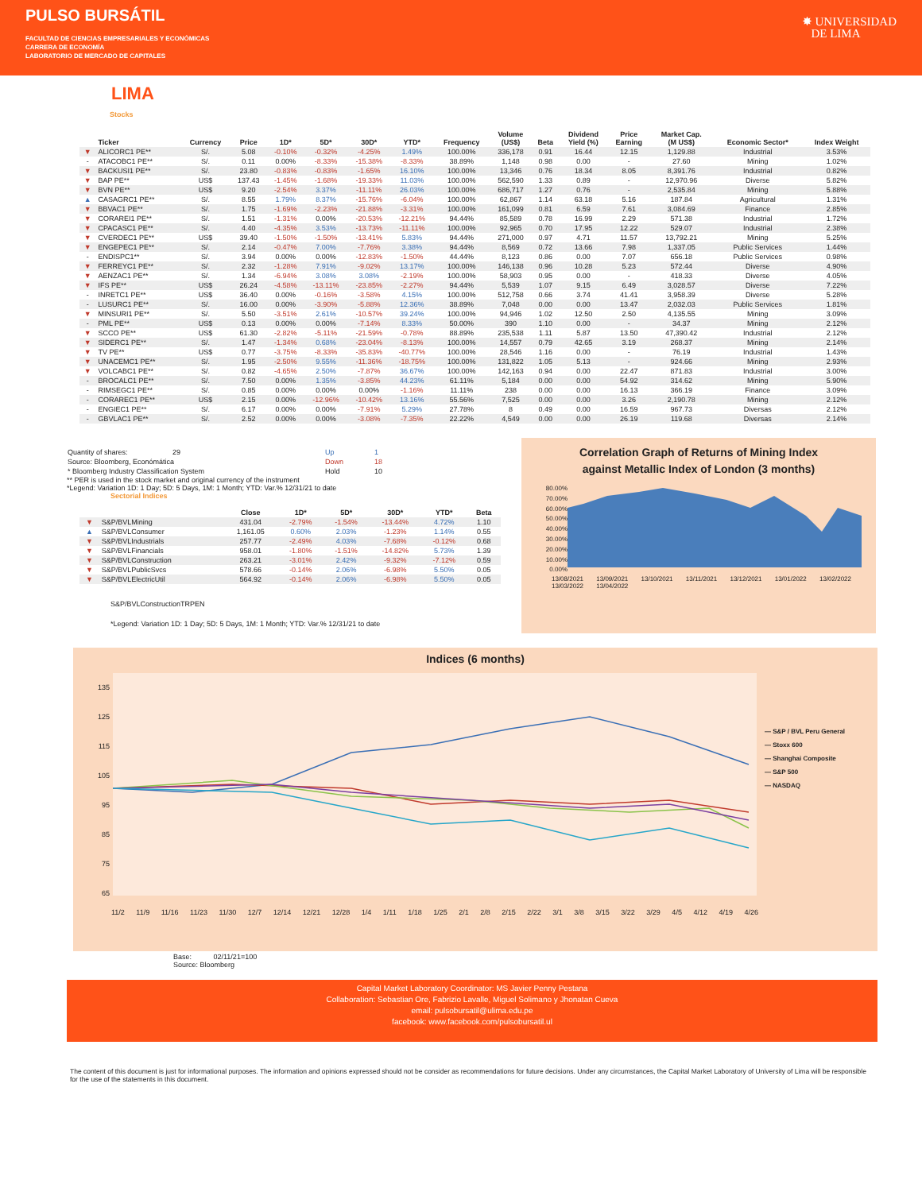PULSO BURSÁTIL
FACULTAD DE CIENCIAS EMPRESARIALES Y ECONÓMICAS
CARRERA DE ECONOMÍA
LABORATORIO DE MERCADO DE CAPITALES
✸ UNIVERSIDAD
DE LIMA
LIMA
Stocks
| | Ticker | Currency | Price | 1D* | 5D* | 30D* | YTD* | Frequency | Volume (US$) | Beta | Dividend Yield (%) | Price Earning | Market Cap. (M US$) | Economic Sector* | Index Weight |
| --- | --- | --- | --- | --- | --- | --- | --- | --- | --- | --- | --- | --- | --- | --- | --- |
| ▼ | ALICORC1 PE** | S/. | 5.08 | -0.10% | -0.32% | -4.25% | 1.49% | 100.00% | 336,178 | 0.91 | 16.44 | 12.15 | 1,129.88 | Industrial | 3.53% |
| - | ATACOBC1 PE** | S/. | 0.11 | 0.00% | -8.33% | -15.38% | -8.33% | 38.89% | 1,148 | 0.98 | 0.00 | - | 27.60 | Mining | 1.02% |
| ▼ | BACKUSI1 PE** | S/. | 23.80 | -0.83% | -0.83% | -1.65% | 16.10% | 100.00% | 13,346 | 0.76 | 18.34 | 8.05 | 8,391.76 | Industrial | 0.82% |
| ▼ | BAP PE** | US$ | 137.43 | -1.45% | -1.68% | -19.33% | 11.03% | 100.00% | 562,590 | 1.33 | 0.89 | - | 12,970.96 | Diverse | 5.82% |
| ▼ | BVN PE** | US$ | 9.20 | -2.54% | 3.37% | -11.11% | 26.03% | 100.00% | 686,717 | 1.27 | 0.76 | - | 2,535.84 | Mining | 5.88% |
| ▲ | CASAGRC1 PE** | S/. | 8.55 | 1.79% | 8.37% | -15.76% | -6.04% | 100.00% | 62,867 | 1.14 | 63.18 | 5.16 | 187.84 | Agricultural | 1.31% |
| ▼ | BBVAC1 PE** | S/. | 1.75 | -1.69% | -2.23% | -21.88% | -3.31% | 100.00% | 161,099 | 0.81 | 6.59 | 7.61 | 3,084.69 | Finance | 2.85% |
| ▼ | CORAREI1 PE** | S/. | 1.51 | -1.31% | 0.00% | -20.53% | -12.21% | 94.44% | 85,589 | 0.78 | 16.99 | 2.29 | 571.38 | Industrial | 1.72% |
| ▼ | CPACASC1 PE** | S/. | 4.40 | -4.35% | 3.53% | -13.73% | -11.11% | 100.00% | 92,965 | 0.70 | 17.95 | 12.22 | 529.07 | Industrial | 2.38% |
| ▼ | CVERDEC1 PE** | US$ | 39.40 | -1.50% | -1.50% | -13.41% | 5.83% | 94.44% | 271,000 | 0.97 | 4.71 | 11.57 | 13,792.21 | Mining | 5.25% |
| ▼ | ENGEPEC1 PE** | S/. | 2.14 | -0.47% | 7.00% | -7.76% | 3.38% | 94.44% | 8,569 | 0.72 | 13.66 | 7.98 | 1,337.05 | Public Services | 1.44% |
| - | ENDISPC1** | S/. | 3.94 | 0.00% | 0.00% | -12.83% | -1.50% | 44.44% | 8,123 | 0.86 | 0.00 | 7.07 | 656.18 | Public Services | 0.98% |
| ▼ | FERREYC1 PE** | S/. | 2.32 | -1.28% | 7.91% | -9.02% | 13.17% | 100.00% | 146,138 | 0.96 | 10.28 | 5.23 | 572.44 | Diverse | 4.90% |
| ▼ | AENZAC1 PE** | S/. | 1.34 | -6.94% | 3.08% | 3.08% | -2.19% | 100.00% | 58,903 | 0.95 | 0.00 | - | 418.33 | Diverse | 4.05% |
| ▼ | IFS PE** | US$ | 26.24 | -4.58% | -13.11% | -23.85% | -2.27% | 94.44% | 5,539 | 1.07 | 9.15 | 6.49 | 3,028.57 | Diverse | 7.22% |
| - | INRETC1 PE** | US$ | 36.40 | 0.00% | -0.16% | -3.58% | 4.15% | 100.00% | 512,758 | 0.66 | 3.74 | 41.41 | 3,958.39 | Diverse | 5.28% |
| - | LUSURC1 PE** | S/. | 16.00 | 0.00% | -3.90% | -5.88% | 12.36% | 38.89% | 7,048 | 0.00 | 0.00 | 13.47 | 2,032.03 | Public Services | 1.81% |
| ▼ | MINSURI1 PE** | S/. | 5.50 | -3.51% | 2.61% | -10.57% | 39.24% | 100.00% | 94,946 | 1.02 | 12.50 | 2.50 | 4,135.55 | Mining | 3.09% |
| - | PML PE** | US$ | 0.13 | 0.00% | 0.00% | -7.14% | 8.33% | 50.00% | 390 | 1.10 | 0.00 | - | 34.37 | Mining | 2.12% |
| ▼ | SCCO PE** | US$ | 61.30 | -2.82% | -5.11% | -21.59% | -0.78% | 88.89% | 235,538 | 1.11 | 5.87 | 13.50 | 47,390.42 | Industrial | 2.12% |
| ▼ | SIDERC1 PE** | S/. | 1.47 | -1.34% | 0.68% | -23.04% | -8.13% | 100.00% | 14,557 | 0.79 | 42.65 | 3.19 | 268.37 | Mining | 2.14% |
| ▼ | TV PE** | US$ | 0.77 | -3.75% | -8.33% | -35.83% | -40.77% | 100.00% | 28,546 | 1.16 | 0.00 | - | 76.19 | Industrial | 1.43% |
| ▼ | UNACEMC1 PE** | S/. | 1.95 | -2.50% | 9.55% | -11.36% | -18.75% | 100.00% | 131,822 | 1.05 | 5.13 | - | 924.66 | Mining | 2.93% |
| ▼ | VOLCABC1 PE** | S/. | 0.82 | -4.65% | 2.50% | -7.87% | 36.67% | 100.00% | 142,163 | 0.94 | 0.00 | 22.47 | 871.83 | Industrial | 3.00% |
| - | BROCALC1 PE** | S/. | 7.50 | 0.00% | 1.35% | -3.85% | 44.23% | 61.11% | 5,184 | 0.00 | 0.00 | 54.92 | 314.62 | Mining | 5.90% |
| - | RIMSEGC1 PE** | S/. | 0.85 | 0.00% | 0.00% | 0.00% | -1.16% | 11.11% | 238 | 0.00 | 0.00 | 16.13 | 366.19 | Finance | 3.09% |
| - | CORAREC1 PE** | US$ | 2.15 | 0.00% | -12.96% | -10.42% | 13.16% | 55.56% | 7,525 | 0.00 | 0.00 | 3.26 | 2,190.78 | Mining | 2.12% |
| - | ENGIEC1 PE** | S/. | 6.17 | 0.00% | 0.00% | -7.91% | 5.29% | 27.78% | 8 | 0.49 | 0.00 | 16.59 | 967.73 | Diversas | 2.12% |
| - | GBVLAC1 PE** | S/. | 2.52 | 0.00% | 0.00% | -3.08% | -7.35% | 22.22% | 4,549 | 0.00 | 0.00 | 26.19 | 119.68 | Diversas | 2.14% |
| Quantity of shares: | 29 | Up | 1 |
| Source: Bloomberg, Económática | | Down | 18 |
| * Bloomberg Industry Classification System | | Hold | 10 |
** PER is used in the stock market and original currency of the instrument
*Legend: Variation 1D: 1 Day; 5D: 5 Days, 1M: 1 Month; YTD: Var.% 12/31/21 to date
Sectorial Indices
| | | Close | 1D* | 5D* | 30D* | YTD* | Beta |
| --- | --- | --- | --- | --- | --- | --- | --- |
| ▼ | S&P/BVLMining | 431.04 | -2.79% | -1.54% | -13.44% | 4.72% | 1.10 |
| ▲ | S&P/BVLConsumer | 1,161.05 | 0.60% | 2.03% | -1.23% | 1.14% | 0.55 |
| ▼ | S&P/BVLIndustrials | 257.77 | -2.49% | 4.03% | -7.68% | -0.12% | 0.68 |
| ▼ | S&P/BVLFinancials | 958.01 | -1.80% | -1.51% | -14.82% | 5.73% | 1.39 |
| ▼ | S&P/BVLConstruction | 263.21 | -3.01% | 2.42% | -9.32% | -7.12% | 0.59 |
| ▼ | S&P/BVLPublicSvcs | 578.66 | -0.14% | 2.06% | -6.98% | 5.50% | 0.05 |
| ▼ | S&P/BVLElectricUtil | 564.92 | -0.14% | 2.06% | -6.98% | 5.50% | 0.05 |
S&P/BVLConstructionTRPEN
*Legend: Variation 1D: 1 Day; 5D: 5 Days, 1M: 1 Month; YTD: Var.% 12/31/21 to date
Correlation Graph of Returns of Mining Index
against Metallic Index of London (3 months)
80.00%
70.00%
60.00%
50.00%
40.00%
30.00%
20.00%
10.00%
0.00%
13/08/2021 13/09/2021 13/10/2021 13/11/2021 13/12/2021 13/01/2022 13/02/2022 13/03/2022 13/04/2022
Indices (6 months)
135
125
115
105
95
85
75
65
— S&P / BVL Peru General
— Stoxx 600
— Shanghai Composite
— S&P 500
— NASDAQ
11/2 11/9 11/16 11/23 11/30 12/7 12/14 12/21 12/28 1/4 1/11 1/18 1/25 2/1 2/8 2/15 2/22 3/1 3/8 3/15 3/22 3/29 4/5 4/12 4/19 4/26
Base: 02/11/21=100
Source: Bloomberg
Capital Market Laboratory Coordinator: MS Javier Penny Pestana
Collaboration: Sebastian Ore, Fabrizio Lavalle, Miguel Solimano y Jhonatan Cueva
email: pulsobursatil@ulima.edu.pe
facebook: www.facebook.com/pulsobursatil.ul
The content of this document is just for informational purposes. The information and opinions expressed should not be consider as recommendations for future decisions. Under any circumstances, the Capital Market Laboratory of University of Lima will be responsible for the use of the statements in this document.